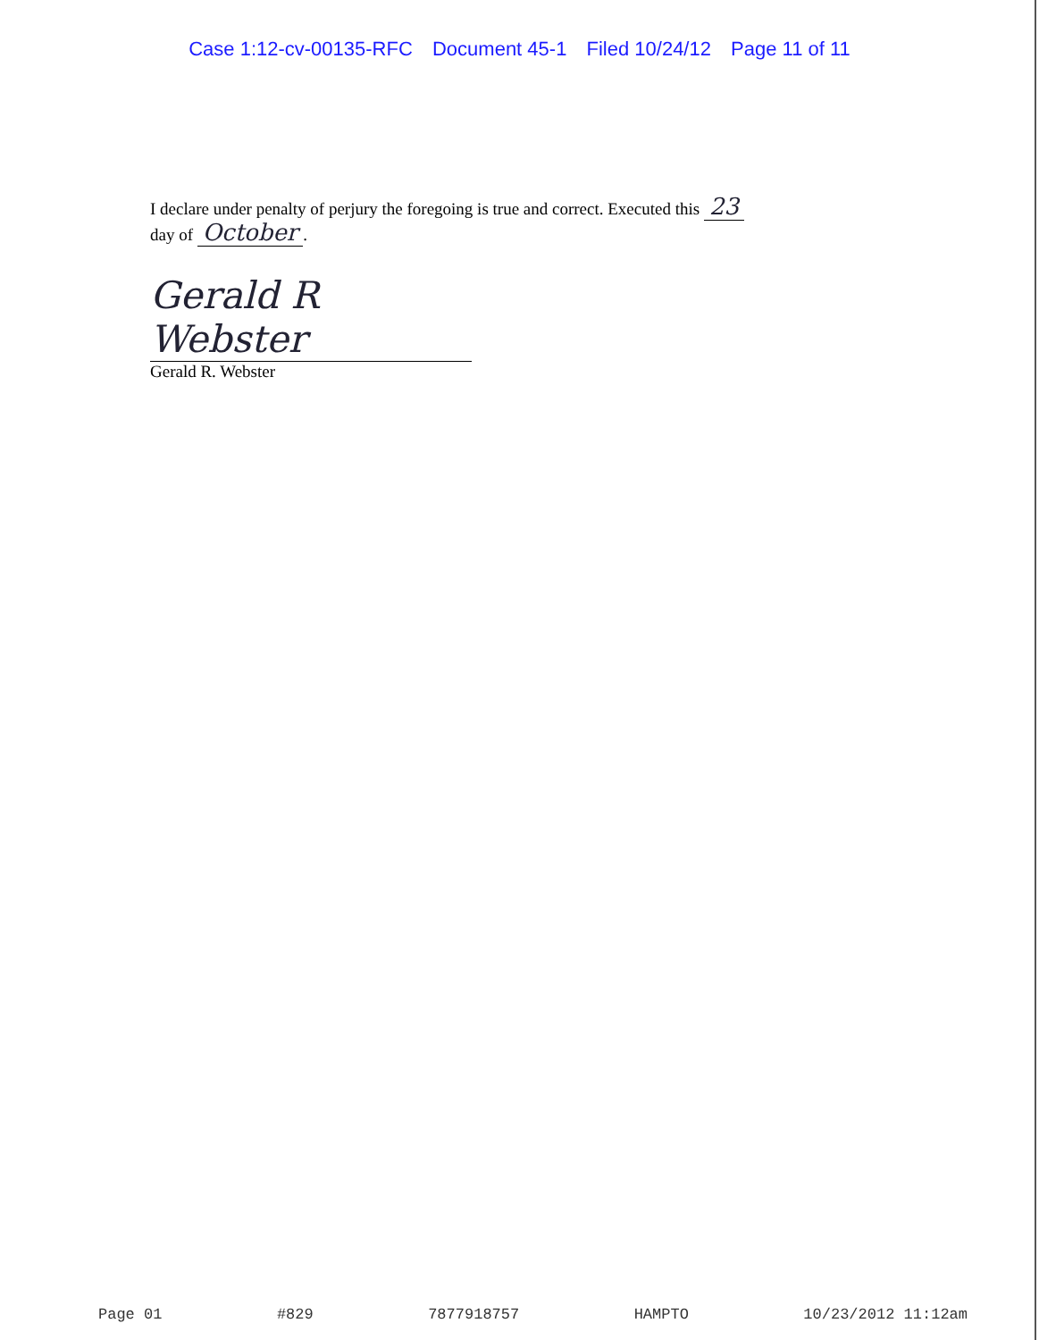Case 1:12-cv-00135-RFC Document 45-1 Filed 10/24/12 Page 11 of 11
I declare under penalty of perjury the foregoing is true and correct. Executed this 23
day of October.
Gerald R Webster
Gerald R. Webster
Page 01 #829 7877918757 HAMPTO 10/23/2012 11:12am